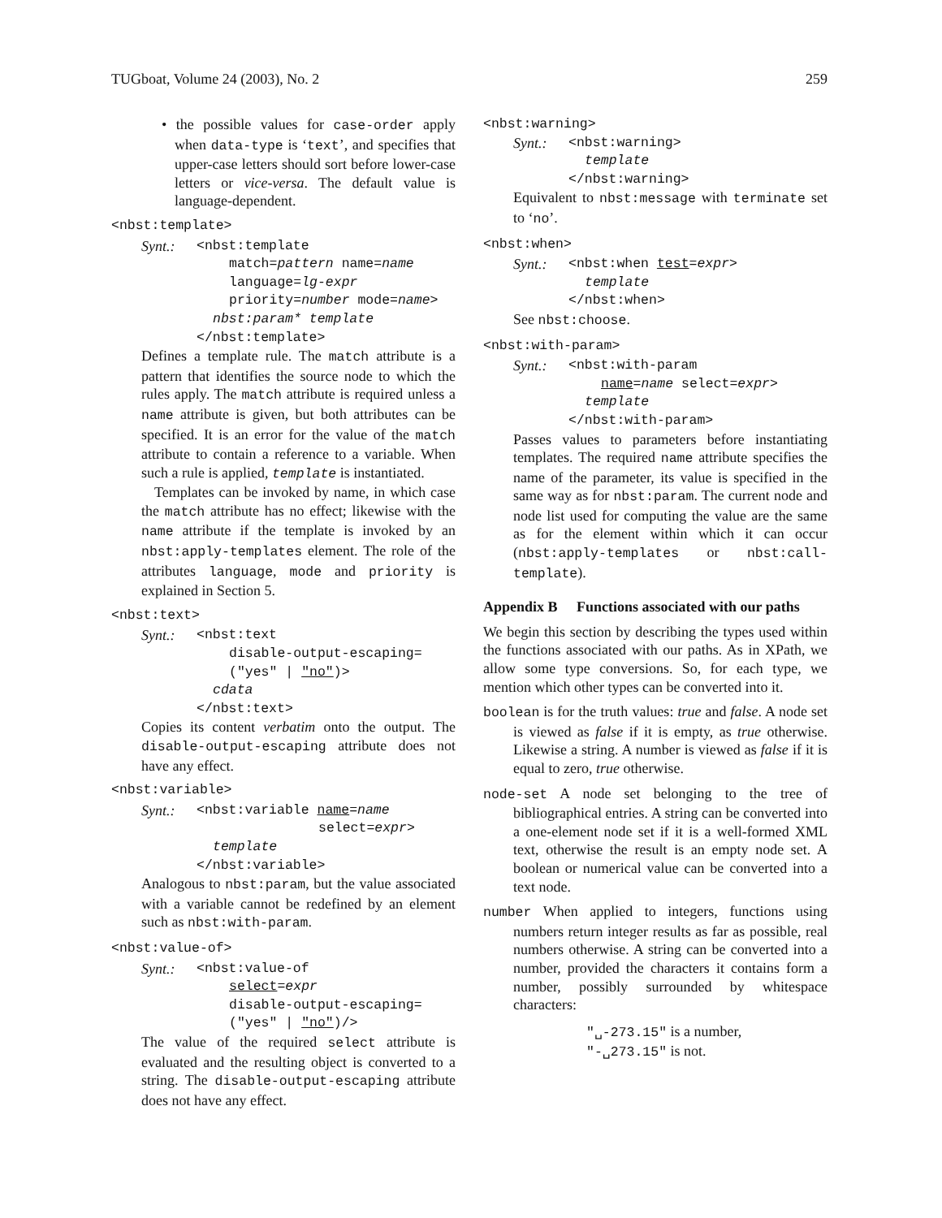TUGboat, Volume 24 (2003), No. 2 259
• the possible values for case-order apply when data-type is ‘text’, and specifies that upper-case letters should sort before lower-case letters or vice-versa. The default value is language-dependent.
<nbst:template>
Synt.: <nbst:template
match=pattern name=name
language=lg-expr
priority=number mode=name>
nbst:param* template
</nbst:template>
Defines a template rule. The match attribute is a pattern that identifies the source node to which the rules apply. The match attribute is required unless a name attribute is given, but both attributes can be specified. It is an error for the value of the match attribute to contain a reference to a variable. When such a rule is applied, template is instantiated.
Templates can be invoked by name, in which case the match attribute has no effect; likewise with the name attribute if the template is invoked by an nbst:apply-templates element. The role of the attributes language, mode and priority is explained in Section 5.
<nbst:text>
Synt.: <nbst:text
disable-output-escaping=
("yes" | "no")>
cdata
</nbst:text>
Copies its content verbatim onto the output. The disable-output-escaping attribute does not have any effect.
<nbst:variable>
Synt.: <nbst:variable name=name
select=expr>
template
</nbst:variable>
Analogous to nbst:param, but the value associated with a variable cannot be redefined by an element such as nbst:with-param.
<nbst:value-of>
Synt.: <nbst:value-of
select=expr
disable-output-escaping=
("yes" | "no")/>
The value of the required select attribute is evaluated and the resulting object is converted to a string. The disable-output-escaping attribute does not have any effect.
<nbst:warning>
Synt.: <nbst:warning>
template
</nbst:warning>
Equivalent to nbst:message with terminate set to ‘no’.
<nbst:when>
Synt.: <nbst:when test=expr>
template
</nbst:when>
See nbst:choose.
<nbst:with-param>
Synt.: <nbst:with-param
name=name select=expr>
template
</nbst:with-param>
Passes values to parameters before instantiating templates. The required name attribute specifies the name of the parameter, its value is specified in the same way as for nbst:param. The current node and node list used for computing the value are the same as for the element within which it can occur (nbst:apply-templates or nbst:call-template).
Appendix B Functions associated with our paths
We begin this section by describing the types used within the functions associated with our paths. As in XPath, we allow some type conversions. So, for each type, we mention which other types can be converted into it.
boolean is for the truth values: true and false. A node set is viewed as false if it is empty, as true otherwise. Likewise a string. A number is viewed as false if it is equal to zero, true otherwise.
node-set A node set belonging to the tree of bibliographical entries. A string can be converted into a one-element node set if it is a well-formed XML text, otherwise the result is an empty node set. A boolean or numerical value can be converted into a text node.
number When applied to integers, functions using numbers return integer results as far as possible, real numbers otherwise. A string can be converted into a number, provided the characters it contains form a number, possibly surrounded by whitespace characters:
"␣-273.15" is a number,
"-␣273.15" is not.